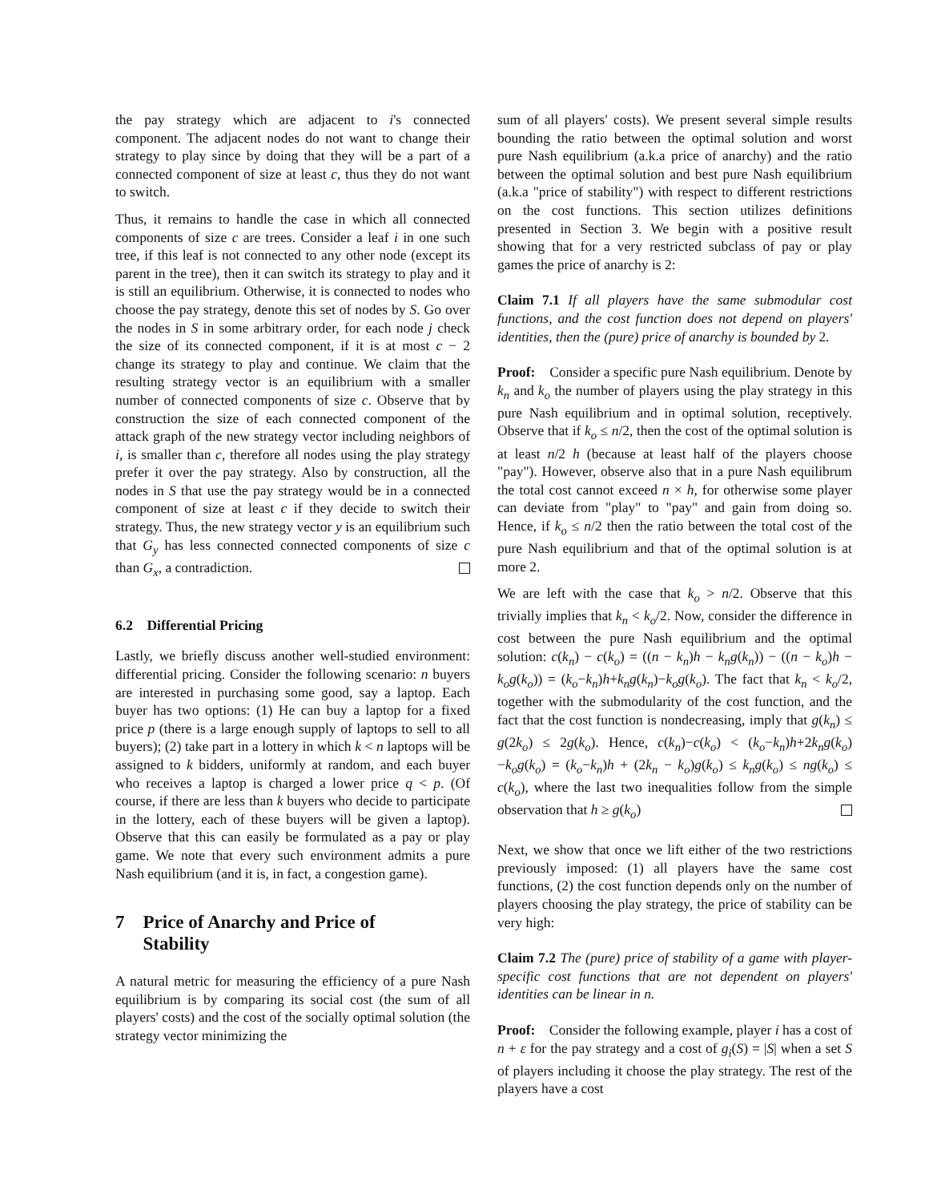the pay strategy which are adjacent to i's connected component. The adjacent nodes do not want to change their strategy to play since by doing that they will be a part of a connected component of size at least c, thus they do not want to switch.
Thus, it remains to handle the case in which all connected components of size c are trees. Consider a leaf i in one such tree, if this leaf is not connected to any other node (except its parent in the tree), then it can switch its strategy to play and it is still an equilibrium. Otherwise, it is connected to nodes who choose the pay strategy, denote this set of nodes by S. Go over the nodes in S in some arbitrary order, for each node j check the size of its connected component, if it is at most c − 2 change its strategy to play and continue. We claim that the resulting strategy vector is an equilibrium with a smaller number of connected components of size c. Observe that by construction the size of each connected component of the attack graph of the new strategy vector including neighbors of i, is smaller than c, therefore all nodes using the play strategy prefer it over the pay strategy. Also by construction, all the nodes in S that use the pay strategy would be in a connected component of size at least c if they decide to switch their strategy. Thus, the new strategy vector y is an equilibrium such that G<sub>y</sub> has less connected connected components of size c than G<sub>x</sub>, a contradiction.
6.2 Differential Pricing
Lastly, we briefly discuss another well-studied environment: differential pricing. Consider the following scenario: n buyers are interested in purchasing some good, say a laptop. Each buyer has two options: (1) He can buy a laptop for a fixed price p (there is a large enough supply of laptops to sell to all buyers); (2) take part in a lottery in which k < n laptops will be assigned to k bidders, uniformly at random, and each buyer who receives a laptop is charged a lower price q < p. (Of course, if there are less than k buyers who decide to participate in the lottery, each of these buyers will be given a laptop). Observe that this can easily be formulated as a pay or play game. We note that every such environment admits a pure Nash equilibrium (and it is, in fact, a congestion game).
7 Price of Anarchy and Price of
Stability
A natural metric for measuring the efficiency of a pure Nash equilibrium is by comparing its social cost (the sum of all players' costs) and the cost of the socially optimal solution (the strategy vector minimizing the
sum of all players' costs). We present several simple results bounding the ratio between the optimal solution and worst pure Nash equilibrium (a.k.a price of anarchy) and the ratio between the optimal solution and best pure Nash equilibrium (a.k.a "price of stability") with respect to different restrictions on the cost functions. This section utilizes definitions presented in Section 3. We begin with a positive result showing that for a very restricted subclass of pay or play games the price of anarchy is 2:
Claim 7.1 If all players have the same submodular cost functions, and the cost function does not depend on players' identities, then the (pure) price of anarchy is bounded by 2.
Proof: Consider a specific pure Nash equilibrium. Denote by k<sub>n</sub> and k<sub>o</sub> the number of players using the play strategy in this pure Nash equilibrium and in optimal solution, receptively. Observe that if k<sub>o</sub> ≤ n/2, then the cost of the optimal solution is at least n/2 h (because at least half of the players choose "pay"). However, observe also that in a pure Nash equilibrum the total cost cannot exceed n × h, for otherwise some player can deviate from "play" to "pay" and gain from doing so. Hence, if k<sub>o</sub> ≤ n/2 then the ratio between the total cost of the pure Nash equilibrium and that of the optimal solution is at more 2.
We are left with the case that k<sub>o</sub> > n/2. Observe that this trivially implies that k<sub>n</sub> < k<sub>o</sub>/2. Now, consider the difference in cost between the pure Nash equilibrium and the optimal solution: c(k<sub>n</sub>) − c(k<sub>o</sub>) = ((n − k<sub>n</sub>)h − k<sub>n</sub>g(k<sub>n</sub>)) − ((n − k<sub>o</sub>)h − k<sub>o</sub>g(k<sub>o</sub>)) = (k<sub>o</sub>−k<sub>n</sub>)h+k<sub>n</sub>g(k<sub>n</sub>)−k<sub>o</sub>g(k<sub>o</sub>). The fact that k<sub>n</sub> < k<sub>o</sub>/2, together with the submodularity of the cost function, and the fact that the cost function is nondecreasing, imply that g(k<sub>n</sub>) ≤ g(2k<sub>o</sub>) ≤ 2g(k<sub>o</sub>). Hence, c(k<sub>n</sub>)−c(k<sub>o</sub>) < (k<sub>o</sub>−k<sub>n</sub>)h+2k<sub>n</sub>g(k<sub>o</sub>)−k<sub>o</sub>g(k<sub>o</sub>) = (k<sub>o</sub>−k<sub>n</sub>)h + (2k<sub>n</sub> − k<sub>o</sub>)g(k<sub>o</sub>) ≤ k<sub>n</sub>g(k<sub>o</sub>) ≤ ng(k<sub>o</sub>) ≤ c(k<sub>o</sub>), where the last two inequalities follow from the simple observation that h ≥ g(k<sub>o</sub>)
Next, we show that once we lift either of the two restrictions previously imposed: (1) all players have the same cost functions, (2) the cost function depends only on the number of players choosing the play strategy, the price of stability can be very high:
Claim 7.2 The (pure) price of stability of a game with player-specific cost functions that are not dependent on players' identities can be linear in n.
Proof: Consider the following example, player i has a cost of n + ε for the pay strategy and a cost of g<sub>i</sub>(S) = |S| when a set S of players including it choose the play strategy. The rest of the players have a cost